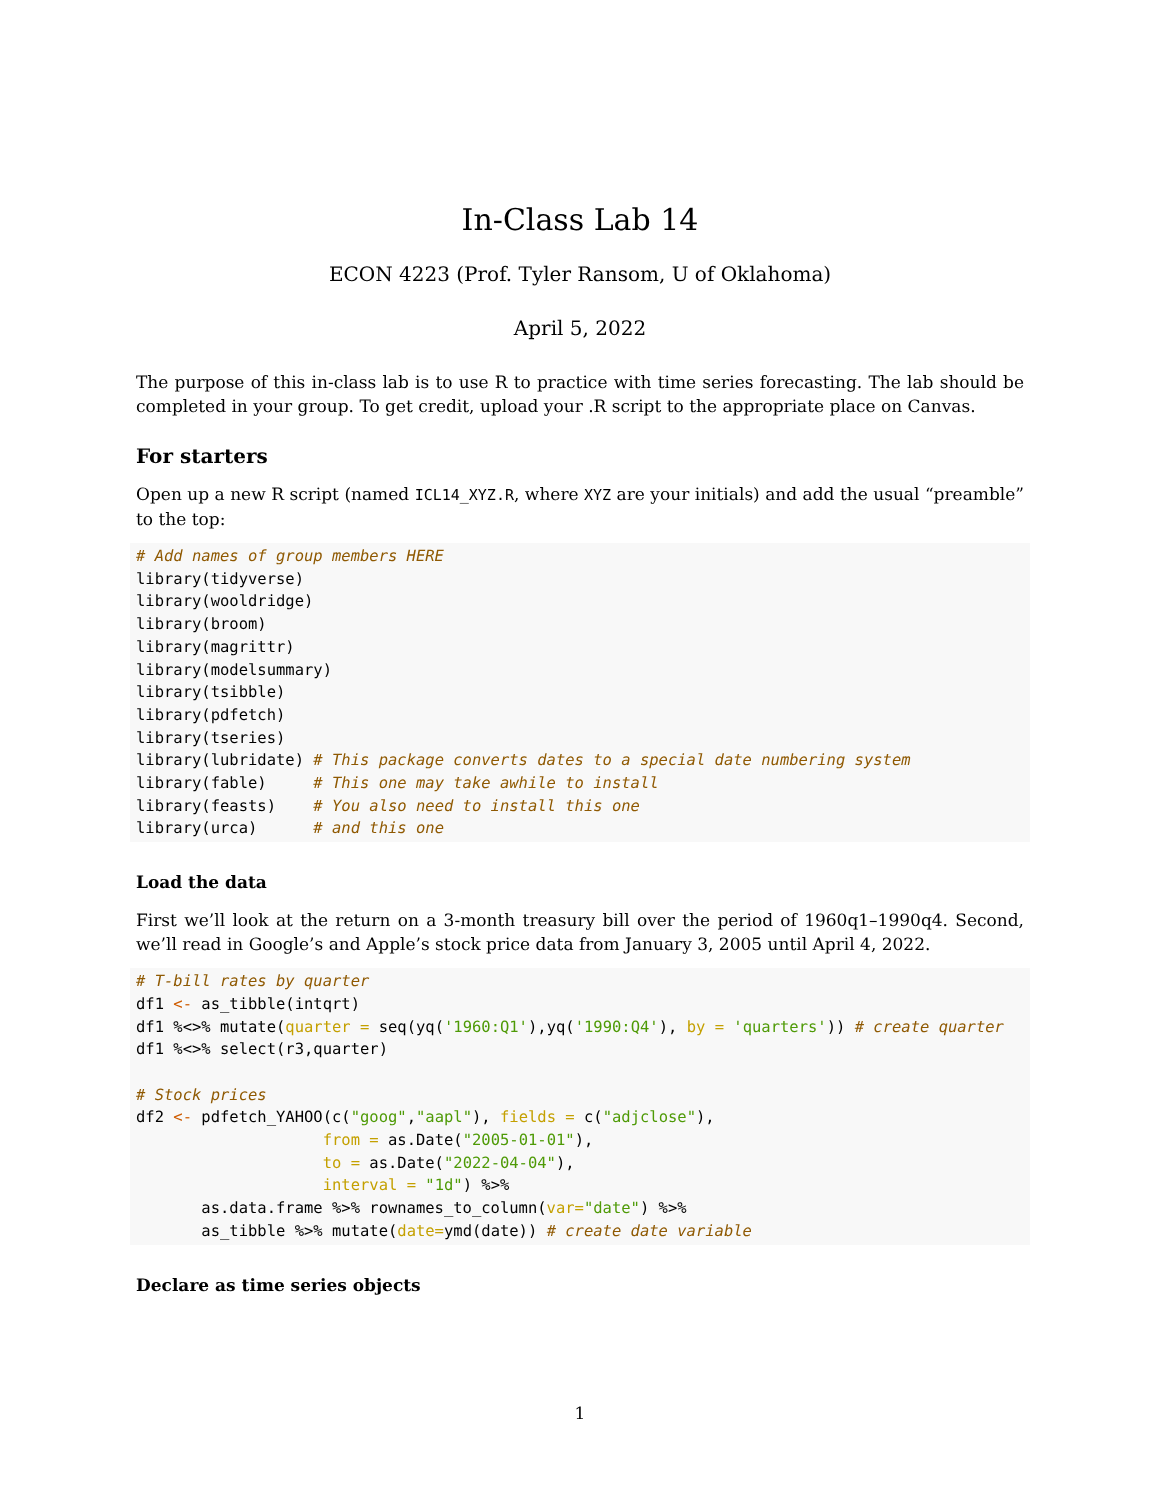In-Class Lab 14
ECON 4223 (Prof. Tyler Ransom, U of Oklahoma)
April 5, 2022
The purpose of this in-class lab is to use R to practice with time series forecasting. The lab should be completed in your group. To get credit, upload your .R script to the appropriate place on Canvas.
For starters
Open up a new R script (named ICL14_XYZ.R, where XYZ are your initials) and add the usual “preamble” to the top:
# Add names of group members HERE
library(tidyverse)
library(wooldridge)
library(broom)
library(magrittr)
library(modelsummary)
library(tsibble)
library(pdfetch)
library(tseries)
library(lubridate) # This package converts dates to a special date numbering system
library(fable)     # This one may take awhile to install
library(feasts)    # You also need to install this one
library(urca)      # and this one
Load the data
First we’ll look at the return on a 3-month treasury bill over the period of 1960q1–1990q4. Second, we’ll read in Google’s and Apple’s stock price data from January 3, 2005 until April 4, 2022.
# T-bill rates by quarter
df1 <- as_tibble(intqrt)
df1 %<>% mutate(quarter = seq(yq('1960:Q1'),yq('1990:Q4'), by = 'quarters')) # create quarter
df1 %<>% select(r3,quarter)

# Stock prices
df2 <- pdfetch_YAHOO(c("goog","aapl"), fields = c("adjclose"),
                    from = as.Date("2005-01-01"),
                    to = as.Date("2022-04-04"),
                    interval = "1d") %>%
       as.data.frame %>% rownames_to_column(var="date") %>%
       as_tibble %>% mutate(date=ymd(date)) # create date variable
Declare as time series objects
1